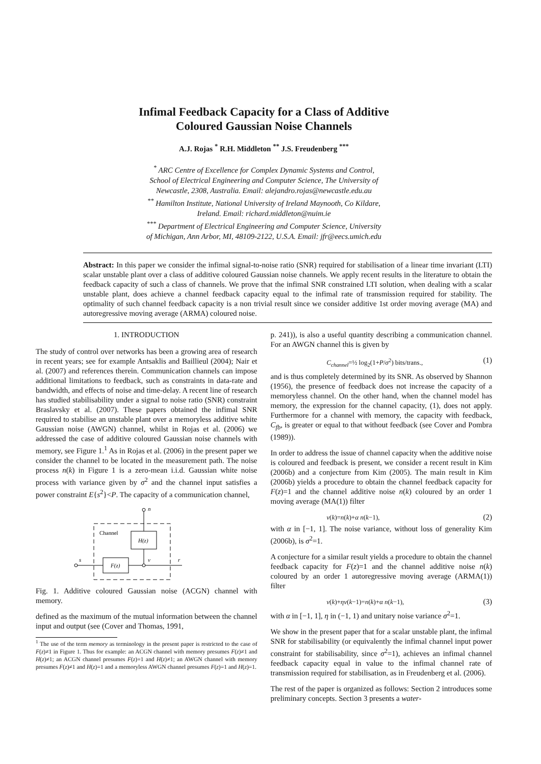Infimal Feedback Capacity for a Class of Additive
Coloured Gaussian Noise Channels
A.J. Rojas <sup>*</sup> R.H. Middleton <sup>**</sup> J.S. Freudenberg <sup>***</sup>
<sup>*</sup> ARC Centre of Excellence for Complex Dynamic Systems and Control,
School of Electrical Engineering and Computer Science, The University of
Newcastle, 2308, Australia. Email: alejandro.rojas@newcastle.edu.au
<sup>**</sup> Hamilton Institute, National University of Ireland Maynooth, Co Kildare,
Ireland. Email: richard.middleton@nuim.ie
<sup>***</sup> Department of Electrical Engineering and Computer Science, University
of Michigan, Ann Arbor, MI, 48109-2122, U.S.A. Email: jfr@eecs.umich.edu
Abstract: In this paper we consider the infimal signal-to-noise ratio (SNR) required for stabilisation of a linear time invariant (LTI) scalar unstable plant over a class of additive coloured Gaussian noise channels. We apply recent results in the literature to obtain the feedback capacity of such a class of channels. We prove that the infimal SNR constrained LTI solution, when dealing with a scalar unstable plant, does achieve a channel feedback capacity equal to the infimal rate of transmission required for stability. The optimality of such channel feedback capacity is a non trivial result since we consider additive 1st order moving average (MA) and autoregressive moving average (ARMA) coloured noise.
1. INTRODUCTION
The study of control over networks has been a growing area of research in recent years; see for example Antsaklis and Baillieul (2004); Nair et al. (2007) and references therein. Communication channels can impose additional limitations to feedback, such as constraints in data-rate and bandwidth, and effects of noise and time-delay. A recent line of research has studied stabilisability under a signal to noise ratio (SNR) constraint Braslavsky et al. (2007). These papers obtained the infimal SNR required to stabilise an unstable plant over a memoryless additive white Gaussian noise (AWGN) channel, whilst in Rojas et al. (2006) we addressed the case of additive coloured Gaussian noise channels with memory, see Figure 1.<sup>1</sup> As in Rojas et al. (2006) in the present paper we consider the channel to be located in the measurement path. The noise process n(k) in Figure 1 is a zero-mean i.i.d. Gaussian white noise process with variance given by σ<sup>2</sup> and the channel input satisfies a power constraint E{s<sup>2</sup>}<P. The capacity of a communication channel,
Channel
H(z)
F(z)
n
s
v
r
Fig. 1. Additive coloured Gaussian noise (ACGN) channel with memory.
defined as the maximum of the mutual information between the channel input and output (see (Cover and Thomas, 1991,
<sup>1</sup> The use of the term memory as terminology in the present paper is restricted to the case of F(z)≠1 in Figure 1. Thus for example: an ACGN channel with memory presumes F(z)≠1 and H(z)≠1; an ACGN channel presumes F(z)=1 and H(z)≠1; an AWGN channel with memory presumes F(z)≠1 and H(z)=1 and a memoryless AWGN channel presumes F(z)=1 and H(z)=1.
p. 241)), is also a useful quantity describing a communication channel. For an AWGN channel this is given by
C<sub>channel</sub>=½ log<sub>2</sub>(1+P/σ<sup>2</sup>) bits/trans., (1)
and is thus completely determined by its SNR. As observed by Shannon (1956), the presence of feedback does not increase the capacity of a memoryless channel. On the other hand, when the channel model has memory, the expression for the channel capacity, (1), does not apply. Furthermore for a channel with memory, the capacity with feedback, C<sub>fb</sub>, is greater or equal to that without feedback (see Cover and Pombra (1989)).
In order to address the issue of channel capacity when the additive noise is coloured and feedback is present, we consider a recent result in Kim (2006b) and a conjecture from Kim (2005). The main result in Kim (2006b) yields a procedure to obtain the channel feedback capacity for F(z)=1 and the channel additive noise n(k) coloured by an order 1 moving average (MA(1)) filter
v(k)=n(k)+α n(k−1), (2)
with α in [−1, 1]. The noise variance, without loss of generality Kim (2006b), is σ<sup>2</sup>=1.
A conjecture for a similar result yields a procedure to obtain the channel feedback capacity for F(z)=1 and the channel additive noise n(k) coloured by an order 1 autoregressive moving average (ARMA(1)) filter
v(k)+ηv(k−1)=n(k)+α n(k−1), (3)
with α in [−1, 1], η in (−1, 1) and unitary noise variance σ<sup>2</sup>=1.
We show in the present paper that for a scalar unstable plant, the infimal SNR for stabilisability (or equivalently the infimal channel input power constraint for stabilisability, since σ<sup>2</sup>=1), achieves an infimal channel feedback capacity equal in value to the infimal channel rate of transmission required for stabilisation, as in Freudenberg et al. (2006).
The rest of the paper is organized as follows: Section 2 introduces some preliminary concepts. Section 3 presents a water-